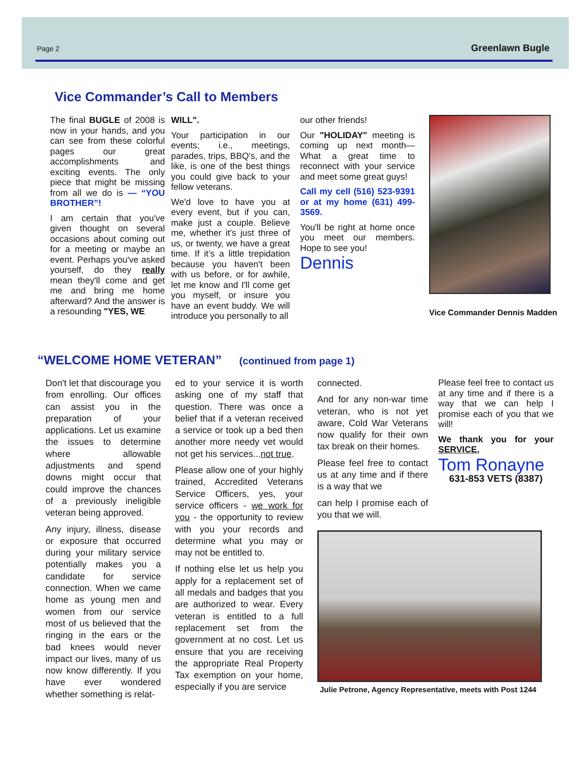Page 2 Greenlawn Bugle
Vice Commander’s Call to Members
The final BUGLE of 2008 is now in your hands, and you can see from these colorful pages our great accomplishments and exciting events. The only piece that might be missing from all we do is — “YOU BROTHER”!
I am certain that you've given thought on several occasions about coming out for a meeting or maybe an event. Perhaps you've asked yourself, do they really mean they'll come and get me and bring me home afterward? And the answer is a resounding "YES, WE
WILL".
Your participation in our events; i.e., meetings, parades, trips, BBQ's, and the like, is one of the best things you could give back to your fellow veterans.
We'd love to have you at every event, but if you can, make just a couple. Believe me, whether it’s just three of us, or twenty, we have a great time. If it’s a little trepidation because you haven't been with us before, or for awhile, let me know and I'll come get you myself, or insure you have an event buddy. We will introduce you personally to all
our other friends!
Our "HOLIDAY" meeting is coming up next month—What a great time to reconnect with your service and meet some great guys!
Call my cell (516) 523-9391 or at my home (631) 499-3569.
You'll be right at home once you meet our members. Hope to see you!
Dennis
Vice Commander Dennis Madden
“WELCOME HOME VETERAN” (continued from page 1)
Don't let that discourage you from enrolling. Our offices can assist you in the preparation of your applications. Let us examine the issues to determine where allowable adjustments and spend downs might occur that could improve the chances of a previously ineligible veteran being approved.
Any injury, illness, disease or exposure that occurred during your military service potentially makes you a candidate for service connection. When we came home as young men and women from our service most of us believed that the ringing in the ears or the bad knees would never impact our lives, many of us now know differently. If you have ever wondered whether something is relat-
ed to your service it is worth asking one of my staff that question. There was once a belief that if a veteran received a service or took up a bed then another more needy vet would not get his services...not true.
Please allow one of your highly trained, Accredited Veterans Service Officers, yes, your service officers - we work for you - the opportunity to review with you your records and determine what you may or may not be entitled to.
If nothing else let us help you apply for a replacement set of all medals and badges that you are authorized to wear. Every veteran is entitled to a full replacement set from the government at no cost. Let us ensure that you are receiving the appropriate Real Property Tax exemption on your home, especially if you are service
connected.
And for any non-war time veteran, who is not yet aware, Cold War Veterans now qualify for their own tax break on their homes.
Please feel free to contact us at any time and if there is a way that we
can help I promise each of you that we will.
Please feel free to contact us at any time and if there is a way that we can help I promise each of you that we will!
We thank you for your SERVICE,
Tom Ronayne
631-853 VETS (8387)
Julie Petrone, Agency Representative, meets with Post 1244